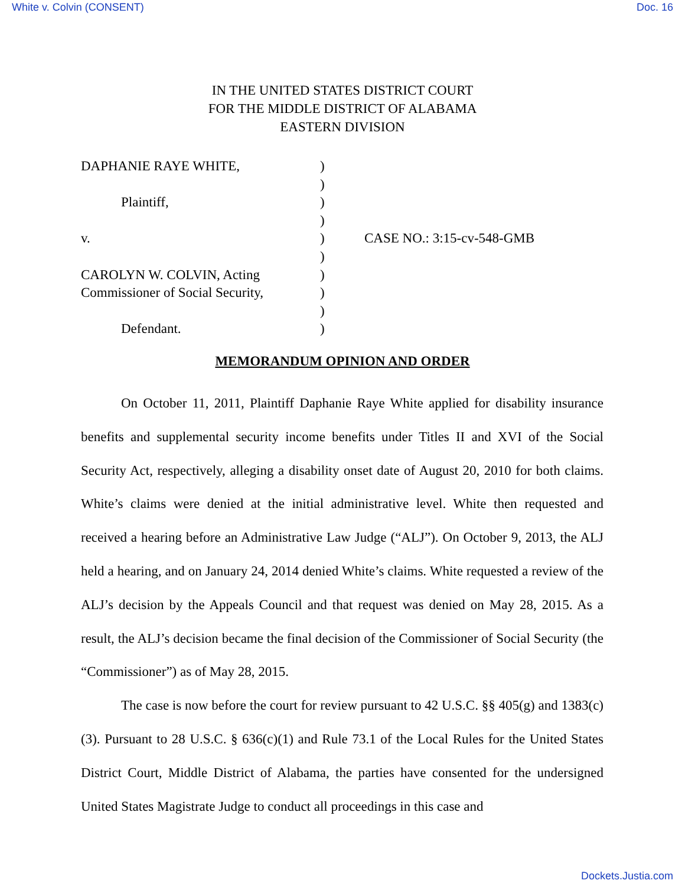White v. Colvin (CONSENT) Doc. 16
IN THE UNITED STATES DISTRICT COURT
FOR THE MIDDLE DISTRICT OF ALABAMA
EASTERN DIVISION
DAPHANIE RAYE WHITE,
Plaintiff,
v.
CAROLYN W. COLVIN, Acting
Commissioner of Social Security,
Defendant.
)
)
)
)
)
)
)
)
)
)
CASE NO.: 3:15-cv-548-GMB
MEMORANDUM OPINION AND ORDER
On October 11, 2011, Plaintiff Daphanie Raye White applied for disability insurance benefits and supplemental security income benefits under Titles II and XVI of the Social Security Act, respectively, alleging a disability onset date of August 20, 2010 for both claims. White’s claims were denied at the initial administrative level. White then requested and received a hearing before an Administrative Law Judge (“ALJ”). On October 9, 2013, the ALJ held a hearing, and on January 24, 2014 denied White’s claims. White requested a review of the ALJ’s decision by the Appeals Council and that request was denied on May 28, 2015. As a result, the ALJ’s decision became the final decision of the Commissioner of Social Security (the “Commissioner”) as of May 28, 2015.
The case is now before the court for review pursuant to 42 U.S.C. §§ 405(g) and 1383(c)(3). Pursuant to 28 U.S.C. § 636(c)(1) and Rule 73.1 of the Local Rules for the United States District Court, Middle District of Alabama, the parties have consented for the undersigned United States Magistrate Judge to conduct all proceedings in this case and
Dockets.Justia.com